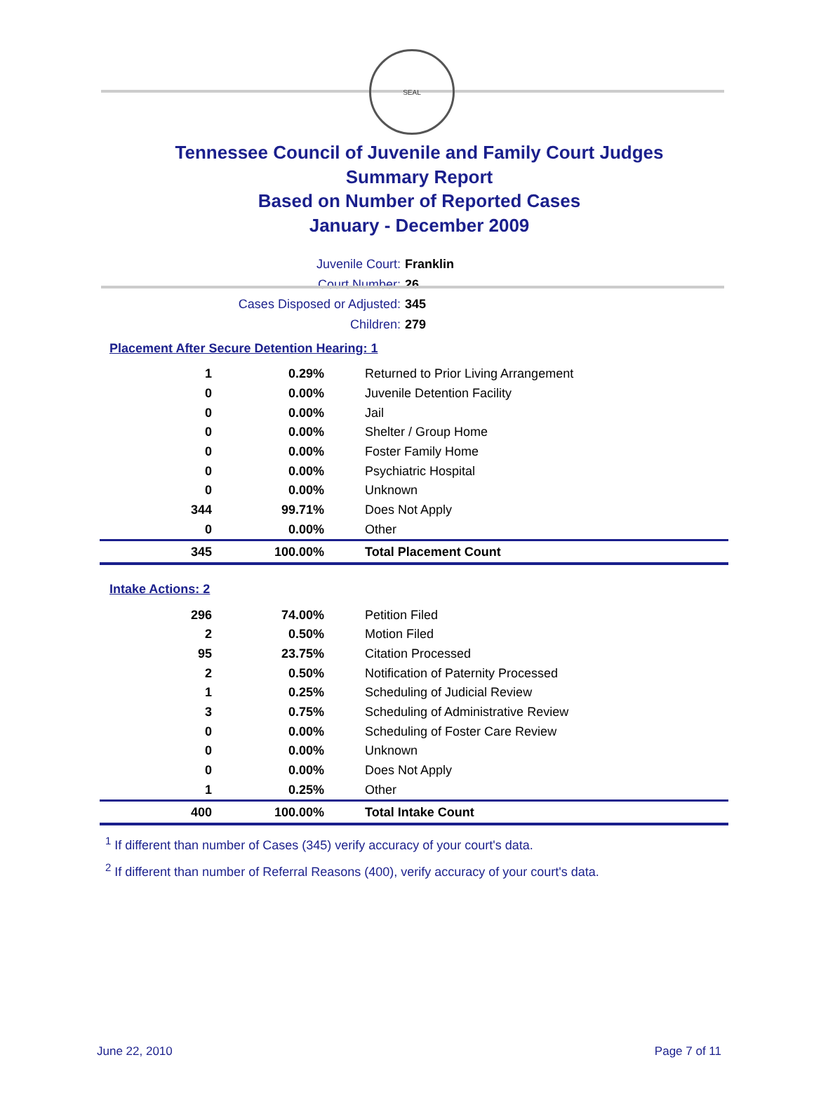SEAL
Tennessee Council of Juvenile and Family Court Judges
Summary Report
Based on Number of Reported Cases
January - December 2009
Juvenile Court: Franklin
Court Number: 26
Cases Disposed or Adjusted: 345
Children: 279
Placement After Secure Detention Hearing: 1
| 1 | 0.29% | Returned to Prior Living Arrangement |
| 0 | 0.00% | Juvenile Detention Facility |
| 0 | 0.00% | Jail |
| 0 | 0.00% | Shelter / Group Home |
| 0 | 0.00% | Foster Family Home |
| 0 | 0.00% | Psychiatric Hospital |
| 0 | 0.00% | Unknown |
| 344 | 99.71% | Does Not Apply |
| 0 | 0.00% | Other |
| 345 | 100.00% | Total Placement Count |
Intake Actions: 2
| 296 | 74.00% | Petition Filed |
| 2 | 0.50% | Motion Filed |
| 95 | 23.75% | Citation Processed |
| 2 | 0.50% | Notification of Paternity Processed |
| 1 | 0.25% | Scheduling of Judicial Review |
| 3 | 0.75% | Scheduling of Administrative Review |
| 0 | 0.00% | Scheduling of Foster Care Review |
| 0 | 0.00% | Unknown |
| 0 | 0.00% | Does Not Apply |
| 1 | 0.25% | Other |
| 400 | 100.00% | Total Intake Count |
<sup>1</sup> If different than number of Cases (345) verify accuracy of your court's data.
<sup>2</sup> If different than number of Referral Reasons (400), verify accuracy of your court's data.
June 22, 2010 Page 7 of 11